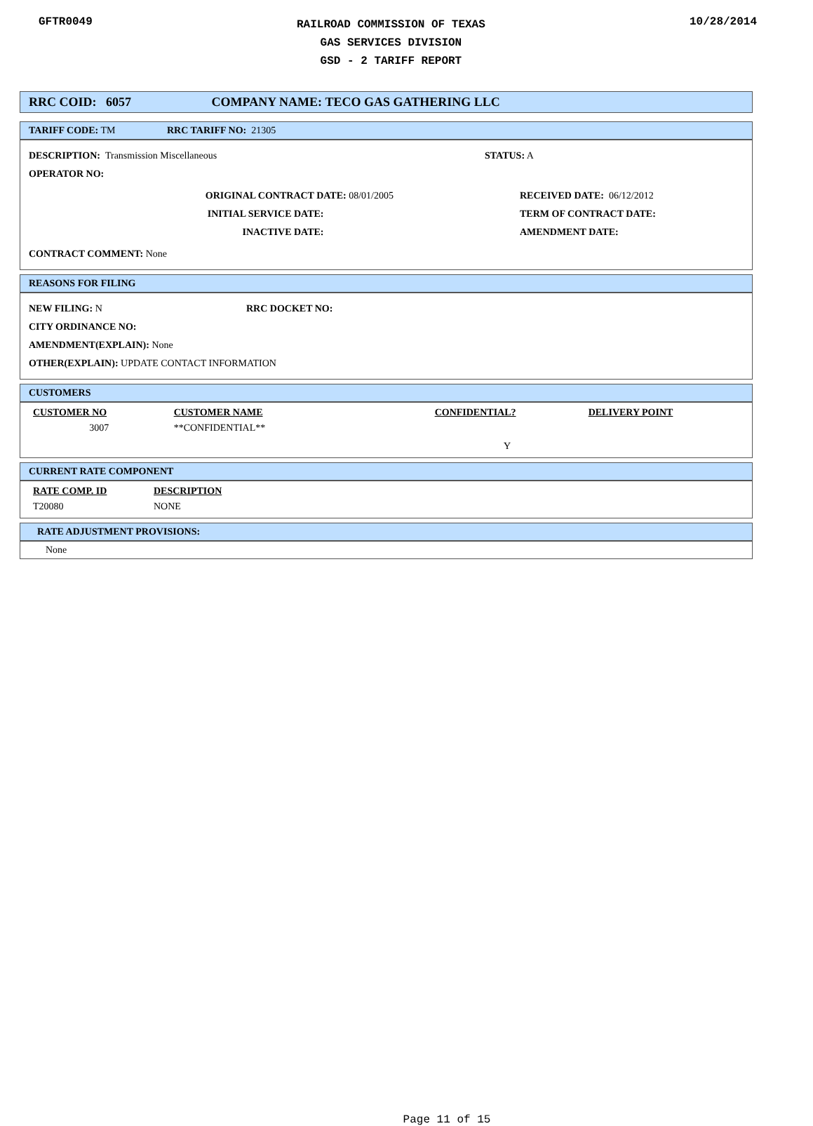GFTR0049
RAILROAD COMMISSION OF TEXAS
GAS SERVICES DIVISION
GSD - 2 TARIFF REPORT
10/28/2014
RRC COID: 6057 COMPANY NAME: TECO GAS GATHERING LLC
TARIFF CODE: TM RRC TARIFF NO: 21305
DESCRIPTION: Transmission Miscellaneous STATUS: A
OPERATOR NO:
ORIGINAL CONTRACT DATE: 08/01/2005
INITIAL SERVICE DATE:
INACTIVE DATE:
RECEIVED DATE: 06/12/2012
TERM OF CONTRACT DATE:
AMENDMENT DATE:
CONTRACT COMMENT: None
REASONS FOR FILING
NEW FILING: N RRC DOCKET NO:
CITY ORDINANCE NO:
AMENDMENT(EXPLAIN): None
OTHER(EXPLAIN): UPDATE CONTACT INFORMATION
CUSTOMERS
| CUSTOMER NO | CUSTOMER NAME | CONFIDENTIAL? | DELIVERY POINT |
| --- | --- | --- | --- |
| 3007 | **CONFIDENTIAL** | Y | |
CURRENT RATE COMPONENT
| RATE COMP. ID | DESCRIPTION |
| --- | --- |
| T20080 | NONE |
RATE ADJUSTMENT PROVISIONS:
None
Page 11 of 15